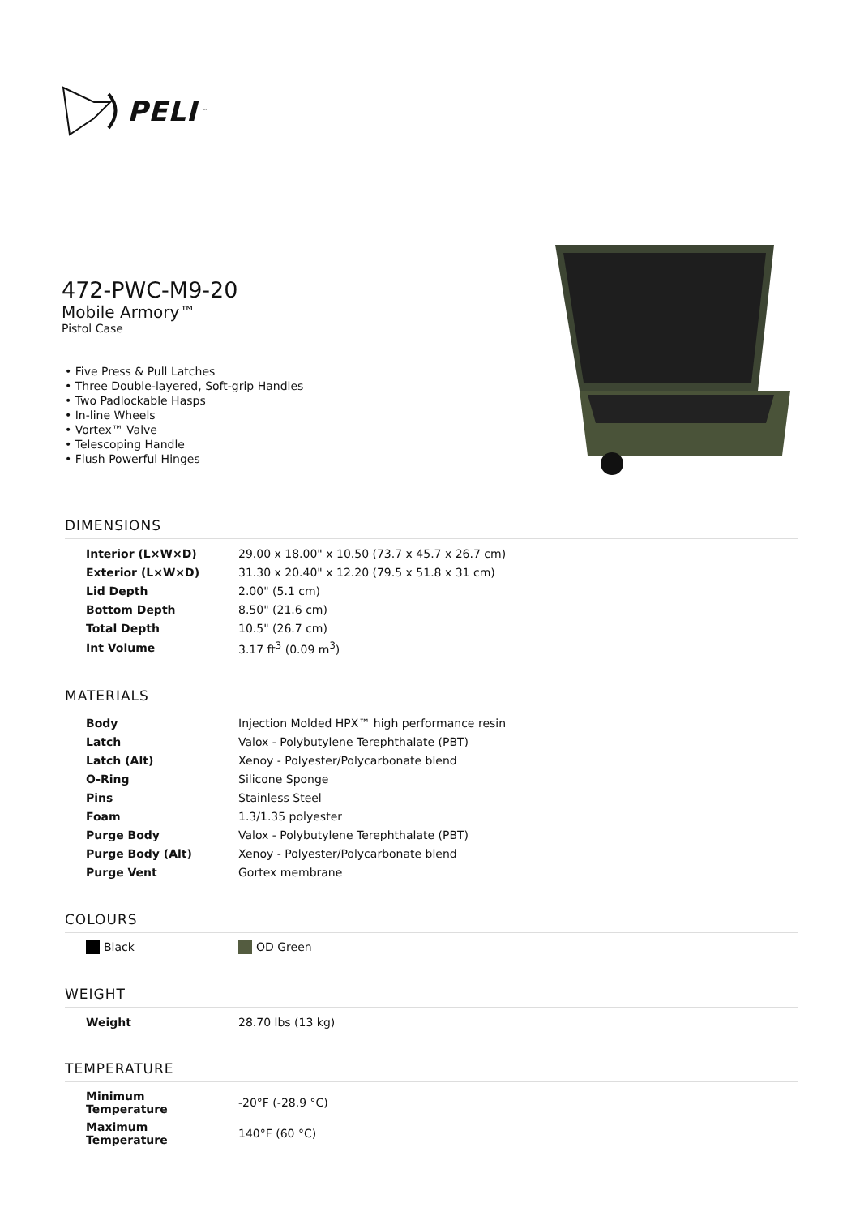PELI<sup>™</sup>
472-PWC-M9-20
Mobile Armory™
Pistol Case
• Five Press & Pull Latches
• Three Double-layered, Soft-grip Handles
• Two Padlockable Hasps
• In-line Wheels
• Vortex™ Valve
• Telescoping Handle
• Flush Powerful Hinges
DIMENSIONS
| Interior (L×W×D) | 29.00 x 18.00" x 10.50 (73.7 x 45.7 x 26.7 cm) |
| Exterior (L×W×D) | 31.30 x 20.40" x 12.20 (79.5 x 51.8 x 31 cm) |
| Lid Depth | 2.00" (5.1 cm) |
| Bottom Depth | 8.50" (21.6 cm) |
| Total Depth | 10.5" (26.7 cm) |
| Int Volume | 3.17 ft<sup>3</sup> (0.09 m<sup>3</sup>) |
MATERIALS
| Body | Injection Molded HPX™ high performance resin |
| Latch | Valox - Polybutylene Terephthalate (PBT) |
| Latch (Alt) | Xenoy - Polyester/Polycarbonate blend |
| O-Ring | Silicone Sponge |
| Pins | Stainless Steel |
| Foam | 1.3/1.35 polyester |
| Purge Body | Valox - Polybutylene Terephthalate (PBT) |
| Purge Body (Alt) | Xenoy - Polyester/Polycarbonate blend |
| Purge Vent | Gortex membrane |
COLOURS
| Black | OD Green |
WEIGHT
| Weight | 28.70 lbs (13 kg) |
TEMPERATURE
| Minimum Temperature | -20°F (-28.9 °C) |
| Maximum Temperature | 140°F (60 °C) |